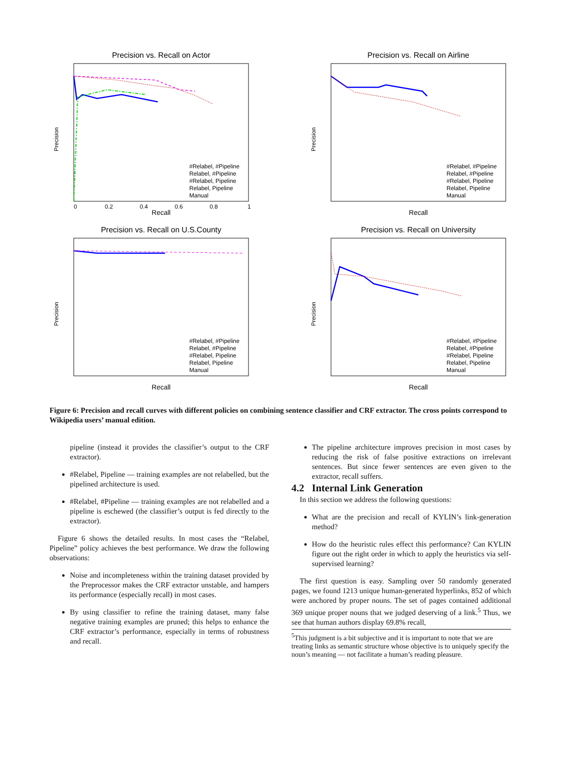Precision vs. Recall on Actor
Precision
Recall
0
0.2
0.4
0.6
0.8
1
#Relabel, #Pipeline
Relabel, #Pipeline
#Relabel, Pipeline
Relabel, Pipeline
Manual
Precision vs. Recall on Airline
Precision
Recall
#Relabel, #Pipeline
Relabel, #Pipeline
#Relabel, Pipeline
Relabel, Pipeline
Manual
Precision vs. Recall on U.S.County
Precision
Recall
#Relabel, #Pipeline
Relabel, #Pipeline
#Relabel, Pipeline
Relabel, Pipeline
Manual
Precision vs. Recall on University
Precision
Recall
#Relabel, #Pipeline
Relabel, #Pipeline
#Relabel, Pipeline
Relabel, Pipeline
Manual
Figure 6: Precision and recall curves with different policies on combining sentence classifier and CRF extractor. The cross points correspond to Wikipedia users’ manual edition.
pipeline (instead it provides the classifier’s output to the CRF extractor).
#Relabel, Pipeline — training examples are not relabelled, but the pipelined architecture is used.
#Relabel, #Pipeline — training examples are not relabelled and a pipeline is eschewed (the classifier’s output is fed directly to the extractor).
Figure 6 shows the detailed results. In most cases the “Relabel, Pipeline” policy achieves the best performance. We draw the following observations:
Noise and incompleteness within the training dataset provided by the Preprocessor makes the CRF extractor unstable, and hampers its performance (especially recall) in most cases.
By using classifier to refine the training dataset, many false negative training examples are pruned; this helps to enhance the CRF extractor’s performance, especially in terms of robustness and recall.
The pipeline architecture improves precision in most cases by reducing the risk of false positive extractions on irrelevant sentences. But since fewer sentences are even given to the extractor, recall suffers.
4.2 Internal Link Generation
In this section we address the following questions:
What are the precision and recall of KYLIN’s link-generation method?
How do the heuristic rules effect this performance? Can KYLIN figure out the right order in which to apply the heuristics via self-supervised learning?
The first question is easy. Sampling over 50 randomly generated pages, we found 1213 unique human-generated hyperlinks, 852 of which were anchored by proper nouns. The set of pages contained additional 369 unique proper nouns that we judged deserving of a link.<sup>5</sup> Thus, we see that human authors display 69.8% recall,
<sup>5</sup> This judgment is a bit subjective and it is important to note that we are treating links as semantic structure whose objective is to uniquely specify the noun’s meaning — not facilitate a human’s reading pleasure.